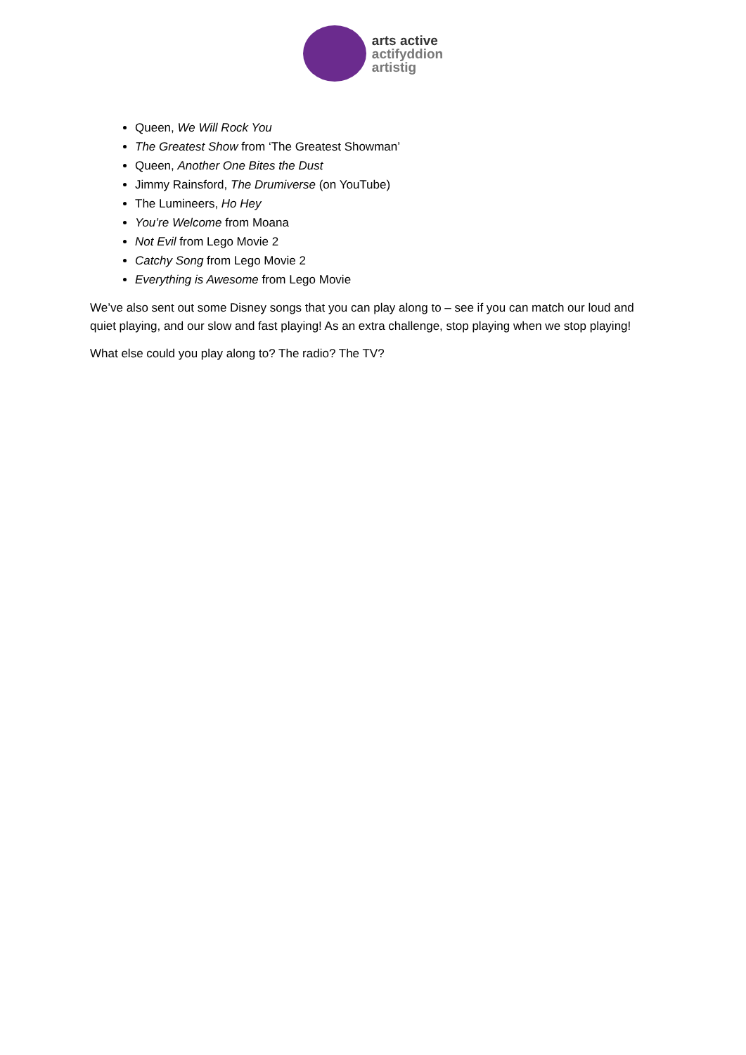arts active
actifyddion
artistig
Queen, We Will Rock You
The Greatest Show from ‘The Greatest Showman’
Queen, Another One Bites the Dust
Jimmy Rainsford, The Drumiverse (on YouTube)
The Lumineers, Ho Hey
You’re Welcome from Moana
Not Evil from Lego Movie 2
Catchy Song from Lego Movie 2
Everything is Awesome from Lego Movie
We’ve also sent out some Disney songs that you can play along to – see if you can match our loud and quiet playing, and our slow and fast playing! As an extra challenge, stop playing when we stop playing!
What else could you play along to? The radio? The TV?